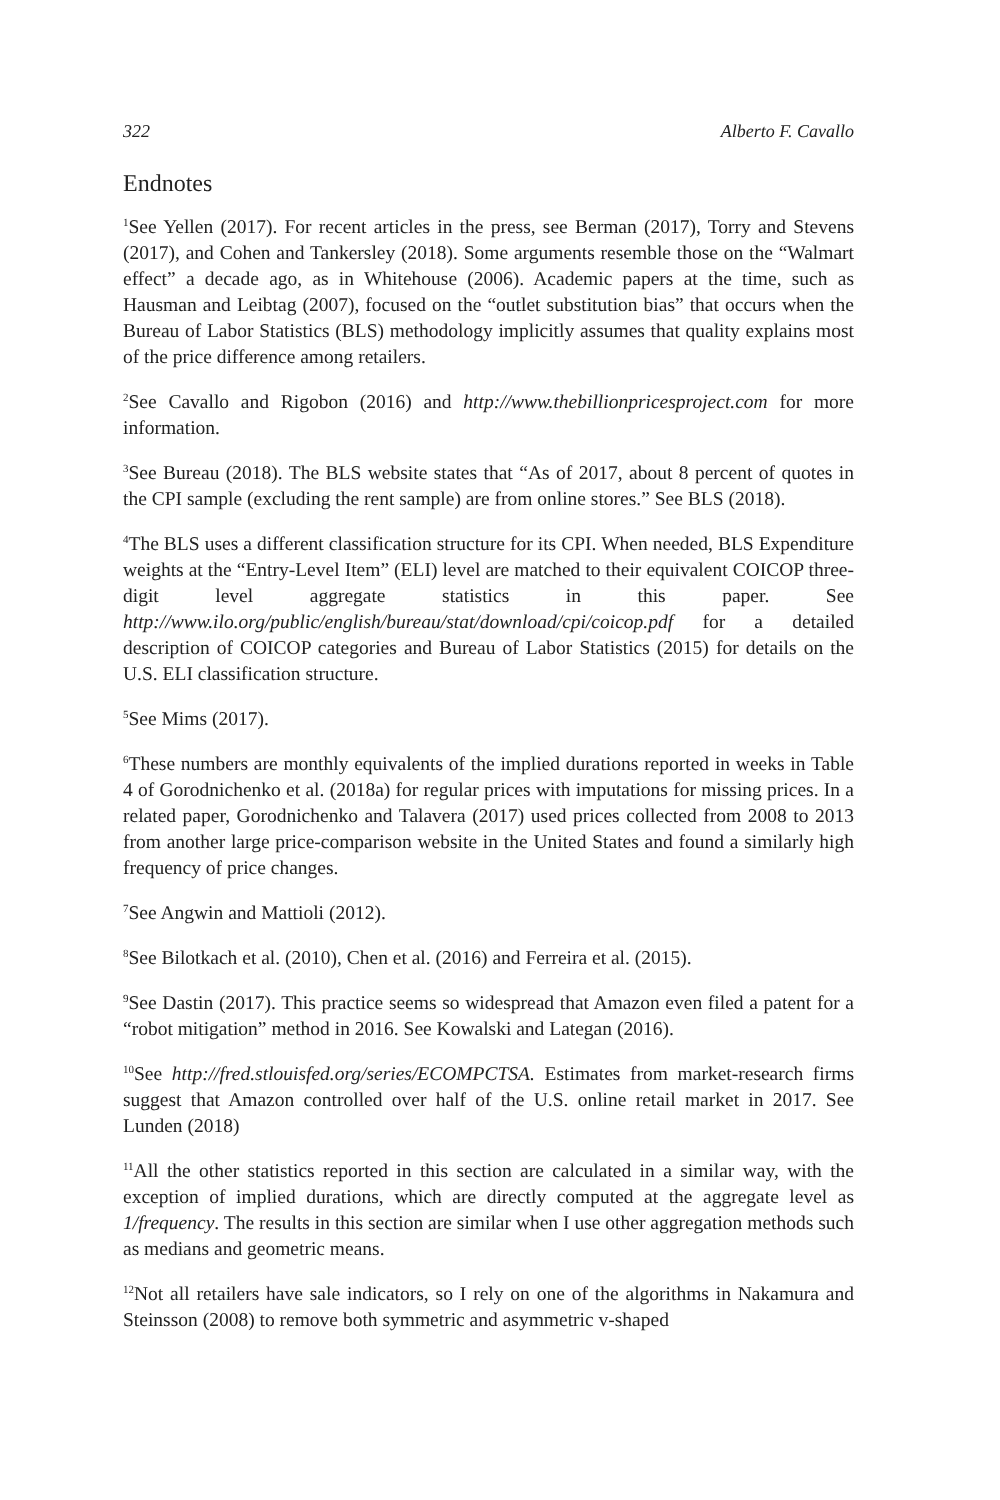322 Alberto F. Cavallo
Endnotes
<sup>1</sup> See Yellen (2017). For recent articles in the press, see Berman (2017), Torry and Stevens (2017), and Cohen and Tankersley (2018). Some arguments resemble those on the “Walmart effect” a decade ago, as in Whitehouse (2006). Academic papers at the time, such as Hausman and Leibtag (2007), focused on the “outlet substitution bias” that occurs when the Bureau of Labor Statistics (BLS) methodology implicitly assumes that quality explains most of the price difference among retailers.
<sup>2</sup> See Cavallo and Rigobon (2016) and http://www.thebillionpricesproject.com for more information.
<sup>3</sup> See Bureau (2018). The BLS website states that “As of 2017, about 8 percent of quotes in the CPI sample (excluding the rent sample) are from online stores.” See BLS (2018).
<sup>4</sup> The BLS uses a different classification structure for its CPI. When needed, BLS Expenditure weights at the “Entry-Level Item” (ELI) level are matched to their equivalent COICOP three-digit level aggregate statistics in this paper. See http://www.ilo.org/public/english/bureau/stat/download/cpi/coicop.pdf for a detailed description of COICOP categories and Bureau of Labor Statistics (2015) for details on the U.S. ELI classification structure.
<sup>5</sup> See Mims (2017).
<sup>6</sup> These numbers are monthly equivalents of the implied durations reported in weeks in Table 4 of Gorodnichenko et al. (2018a) for regular prices with imputations for missing prices. In a related paper, Gorodnichenko and Talavera (2017) used prices collected from 2008 to 2013 from another large price-comparison website in the United States and found a similarly high frequency of price changes.
<sup>7</sup> See Angwin and Mattioli (2012).
<sup>8</sup> See Bilotkach et al. (2010), Chen et al. (2016) and Ferreira et al. (2015).
<sup>9</sup> See Dastin (2017). This practice seems so widespread that Amazon even filed a patent for a “robot mitigation” method in 2016. See Kowalski and Lategan (2016).
<sup>10</sup> See http://fred.stlouisfed.org/series/ECOMPCTSA. Estimates from market-research firms suggest that Amazon controlled over half of the U.S. online retail market in 2017. See Lunden (2018)
<sup>11</sup> All the other statistics reported in this section are calculated in a similar way, with the exception of implied durations, which are directly computed at the aggregate level as 1/frequency. The results in this section are similar when I use other aggregation methods such as medians and geometric means.
<sup>12</sup> Not all retailers have sale indicators, so I rely on one of the algorithms in Nakamura and Steinsson (2008) to remove both symmetric and asymmetric v-shaped